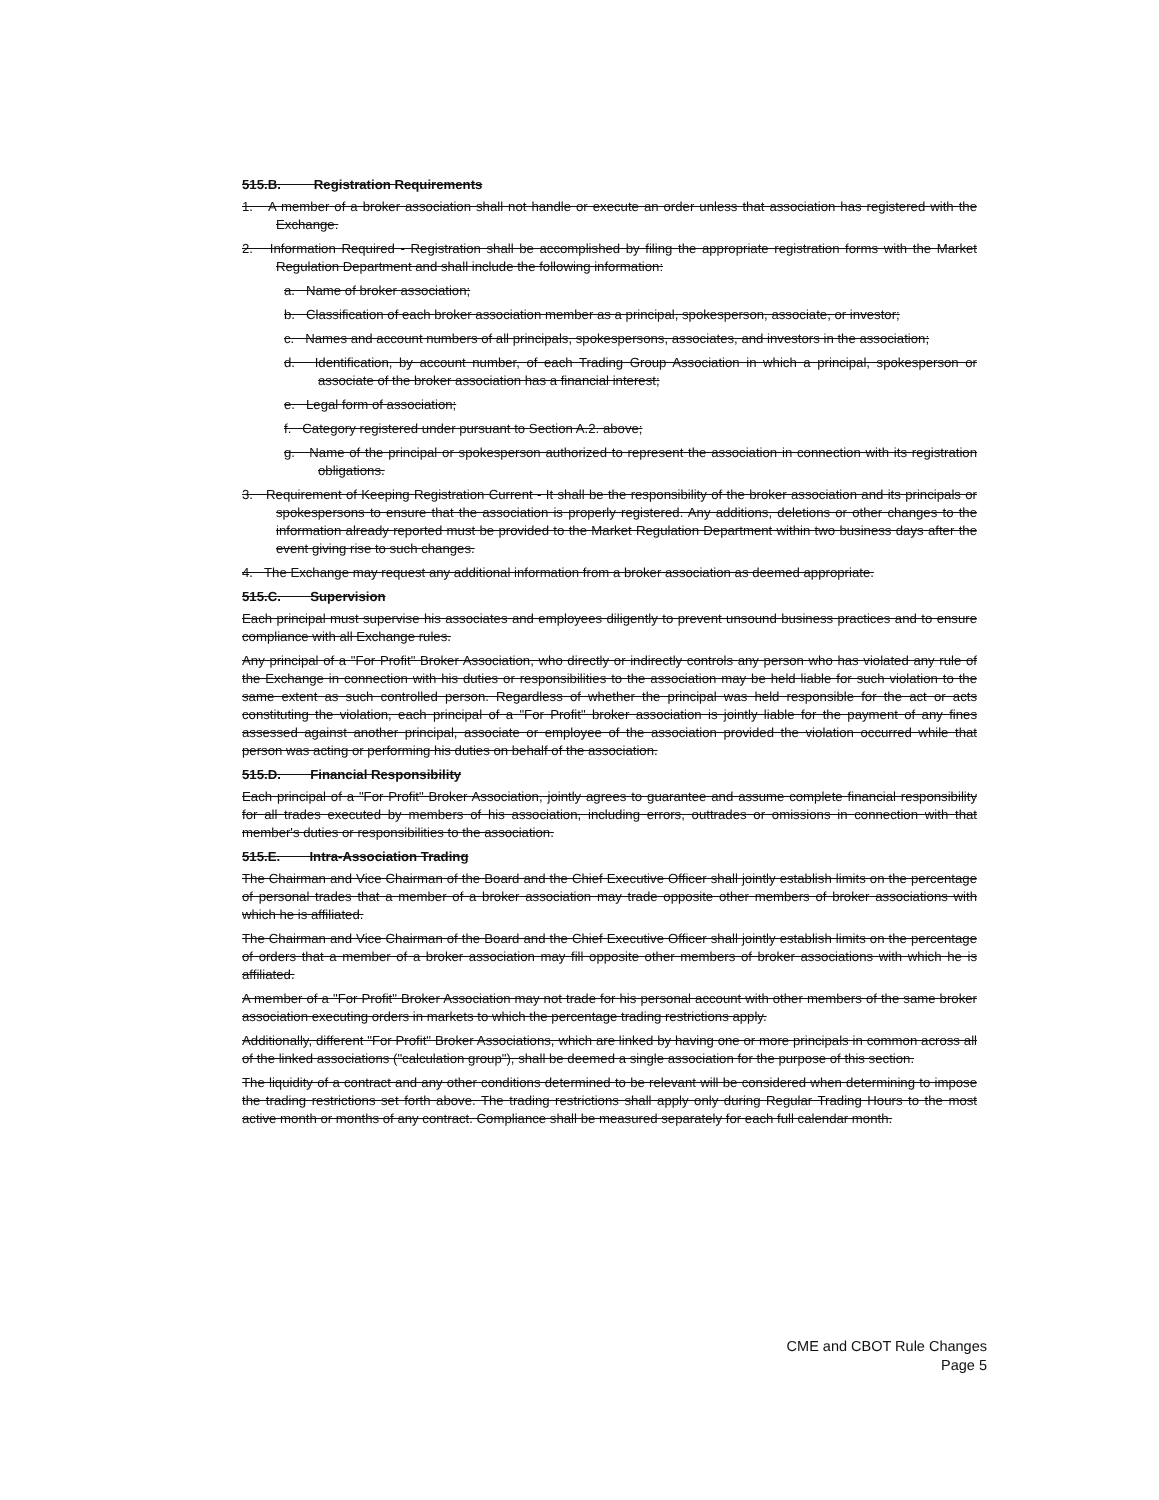515.B. Registration Requirements
1. A member of a broker association shall not handle or execute an order unless that association has registered with the Exchange.
2. Information Required - Registration shall be accomplished by filing the appropriate registration forms with the Market Regulation Department and shall include the following information:
a. Name of broker association;
b. Classification of each broker association member as a principal, spokesperson, associate, or investor;
c. Names and account numbers of all principals, spokespersons, associates, and investors in the association;
d. Identification, by account number, of each Trading Group Association in which a principal, spokesperson or associate of the broker association has a financial interest;
e. Legal form of association;
f. Category registered under pursuant to Section A.2. above;
g. Name of the principal or spokesperson authorized to represent the association in connection with its registration obligations.
3. Requirement of Keeping Registration Current - It shall be the responsibility of the broker association and its principals or spokespersons to ensure that the association is properly registered. Any additions, deletions or other changes to the information already reported must be provided to the Market Regulation Department within two business days after the event giving rise to such changes.
4. The Exchange may request any additional information from a broker association as deemed appropriate.
515.C. Supervision
Each principal must supervise his associates and employees diligently to prevent unsound business practices and to ensure compliance with all Exchange rules.
Any principal of a "For Profit" Broker Association, who directly or indirectly controls any person who has violated any rule of the Exchange in connection with his duties or responsibilities to the association may be held liable for such violation to the same extent as such controlled person. Regardless of whether the principal was held responsible for the act or acts constituting the violation, each principal of a "For Profit" broker association is jointly liable for the payment of any fines assessed against another principal, associate or employee of the association provided the violation occurred while that person was acting or performing his duties on behalf of the association.
515.D. Financial Responsibility
Each principal of a "For Profit" Broker Association, jointly agrees to guarantee and assume complete financial responsibility for all trades executed by members of his association, including errors, outtrades or omissions in connection with that member's duties or responsibilities to the association.
515.E. Intra-Association Trading
The Chairman and Vice Chairman of the Board and the Chief Executive Officer shall jointly establish limits on the percentage of personal trades that a member of a broker association may trade opposite other members of broker associations with which he is affiliated.
The Chairman and Vice Chairman of the Board and the Chief Executive Officer shall jointly establish limits on the percentage of orders that a member of a broker association may fill opposite other members of broker associations with which he is affiliated.
A member of a "For Profit" Broker Association may not trade for his personal account with other members of the same broker association executing orders in markets to which the percentage trading restrictions apply.
Additionally, different "For Profit" Broker Associations, which are linked by having one or more principals in common across all of the linked associations ("calculation group"), shall be deemed a single association for the purpose of this section.
The liquidity of a contract and any other conditions determined to be relevant will be considered when determining to impose the trading restrictions set forth above. The trading restrictions shall apply only during Regular Trading Hours to the most active month or months of any contract. Compliance shall be measured separately for each full calendar month.
CME and CBOT Rule Changes
Page 5